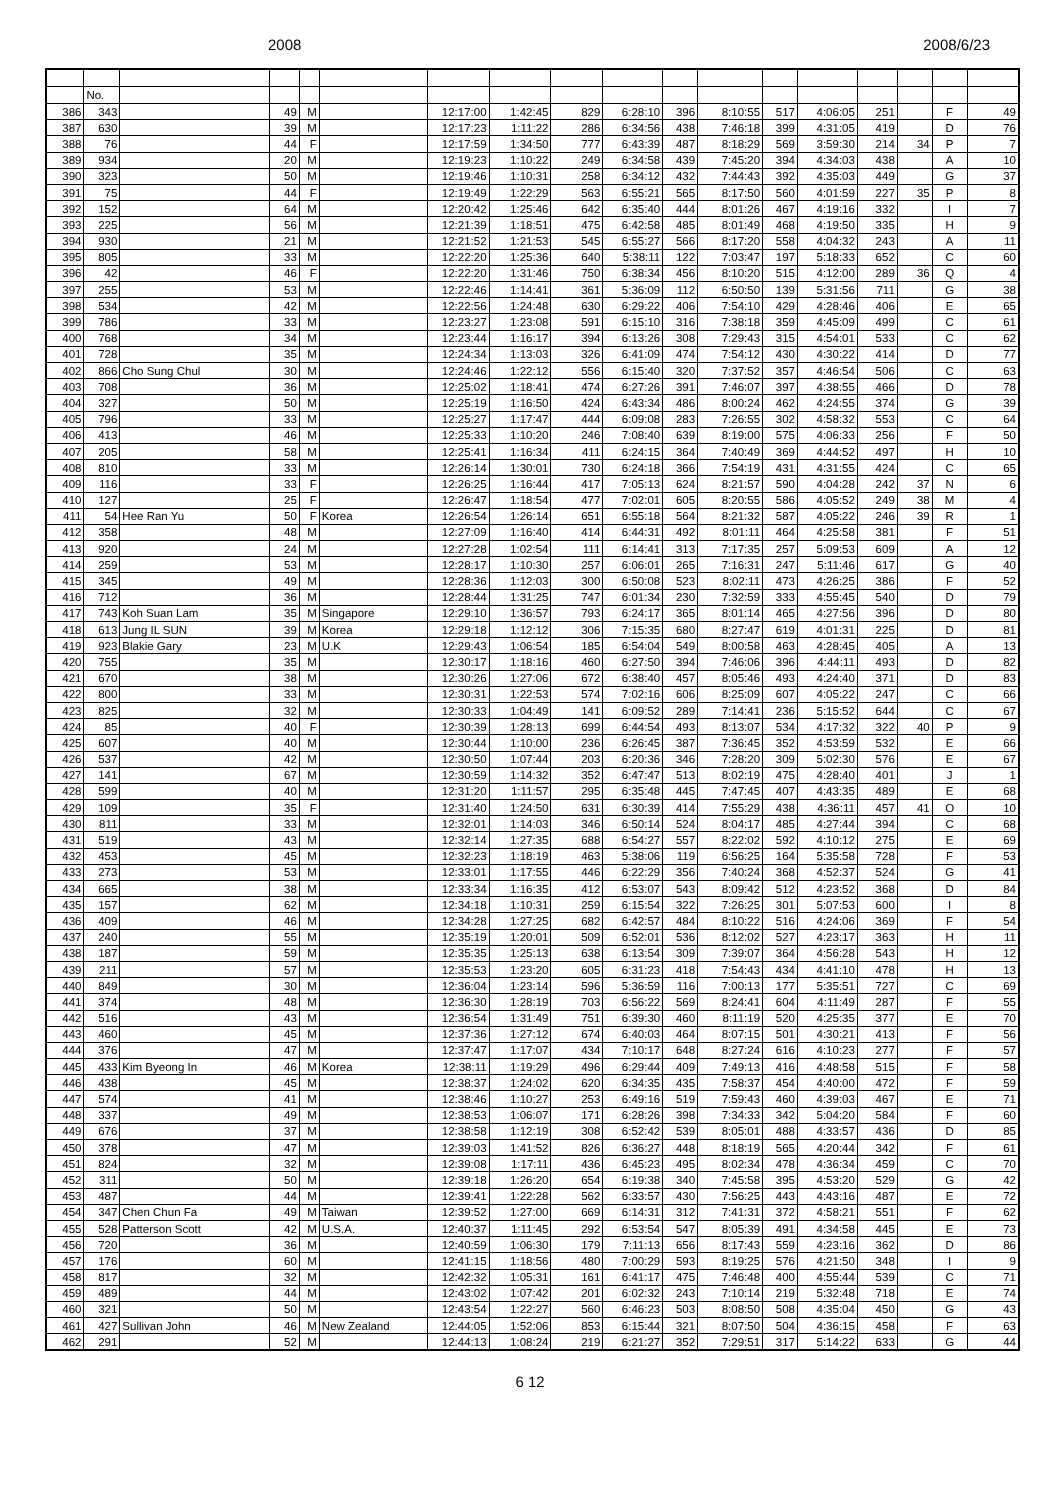2008 2008/6/23
| | No. | | | | | | | | | | | | | | | | |
| --- | --- | --- | --- | --- | --- | --- | --- | --- | --- | --- | --- | --- | --- | --- | --- | --- | --- |
| 386 | 343 | | 49 | M | | 12:17:00 | 1:42:45 | 829 | 6:28:10 | 396 | 8:10:55 | 517 | 4:06:05 | 251 | | F | 49 |
| 387 | 630 | | 39 | M | | 12:17:23 | 1:11:22 | 286 | 6:34:56 | 438 | 7:46:18 | 399 | 4:31:05 | 419 | | D | 76 |
| 388 | 76 | | 44 | F | | 12:17:59 | 1:34:50 | 777 | 6:43:39 | 487 | 8:18:29 | 569 | 3:59:30 | 214 | 34 | P | 7 |
| 389 | 934 | | 20 | M | | 12:19:23 | 1:10:22 | 249 | 6:34:58 | 439 | 7:45:20 | 394 | 4:34:03 | 438 | | A | 10 |
| 390 | 323 | | 50 | M | | 12:19:46 | 1:10:31 | 258 | 6:34:12 | 432 | 7:44:43 | 392 | 4:35:03 | 449 | | G | 37 |
| 391 | 75 | | 44 | F | | 12:19:49 | 1:22:29 | 563 | 6:55:21 | 565 | 8:17:50 | 560 | 4:01:59 | 227 | 35 | P | 8 |
| 392 | 152 | | 64 | M | | 12:20:42 | 1:25:46 | 642 | 6:35:40 | 444 | 8:01:26 | 467 | 4:19:16 | 332 | | I | 7 |
| 393 | 225 | | 56 | M | | 12:21:39 | 1:18:51 | 475 | 6:42:58 | 485 | 8:01:49 | 468 | 4:19:50 | 335 | | H | 9 |
| 394 | 930 | | 21 | M | | 12:21:52 | 1:21:53 | 545 | 6:55:27 | 566 | 8:17:20 | 558 | 4:04:32 | 243 | | A | 11 |
| 395 | 805 | | 33 | M | | 12:22:20 | 1:25:36 | 640 | 5:38:11 | 122 | 7:03:47 | 197 | 5:18:33 | 652 | | C | 60 |
| 396 | 42 | | 46 | F | | 12:22:20 | 1:31:46 | 750 | 6:38:34 | 456 | 8:10:20 | 515 | 4:12:00 | 289 | 36 | Q | 4 |
| 397 | 255 | | 53 | M | | 12:22:46 | 1:14:41 | 361 | 5:36:09 | 112 | 6:50:50 | 139 | 5:31:56 | 711 | | G | 38 |
| 398 | 534 | | 42 | M | | 12:22:56 | 1:24:48 | 630 | 6:29:22 | 406 | 7:54:10 | 429 | 4:28:46 | 406 | | E | 65 |
| 399 | 786 | | 33 | M | | 12:23:27 | 1:23:08 | 591 | 6:15:10 | 316 | 7:38:18 | 359 | 4:45:09 | 499 | | C | 61 |
| 400 | 768 | | 34 | M | | 12:23:44 | 1:16:17 | 394 | 6:13:26 | 308 | 7:29:43 | 315 | 4:54:01 | 533 | | C | 62 |
| 401 | 728 | | 35 | M | | 12:24:34 | 1:13:03 | 326 | 6:41:09 | 474 | 7:54:12 | 430 | 4:30:22 | 414 | | D | 77 |
| 402 | 866 | Cho Sung Chul | 30 | M | | 12:24:46 | 1:22:12 | 556 | 6:15:40 | 320 | 7:37:52 | 357 | 4:46:54 | 506 | | C | 63 |
| 403 | 708 | | 36 | M | | 12:25:02 | 1:18:41 | 474 | 6:27:26 | 391 | 7:46:07 | 397 | 4:38:55 | 466 | | D | 78 |
| 404 | 327 | | 50 | M | | 12:25:19 | 1:16:50 | 424 | 6:43:34 | 486 | 8:00:24 | 462 | 4:24:55 | 374 | | G | 39 |
| 405 | 796 | | 33 | M | | 12:25:27 | 1:17:47 | 444 | 6:09:08 | 283 | 7:26:55 | 302 | 4:58:32 | 553 | | C | 64 |
| 406 | 413 | | 46 | M | | 12:25:33 | 1:10:20 | 246 | 7:08:40 | 639 | 8:19:00 | 575 | 4:06:33 | 256 | | F | 50 |
| 407 | 205 | | 58 | M | | 12:25:41 | 1:16:34 | 411 | 6:24:15 | 364 | 7:40:49 | 369 | 4:44:52 | 497 | | H | 10 |
| 408 | 810 | | 33 | M | | 12:26:14 | 1:30:01 | 730 | 6:24:18 | 366 | 7:54:19 | 431 | 4:31:55 | 424 | | C | 65 |
| 409 | 116 | | 33 | F | | 12:26:25 | 1:16:44 | 417 | 7:05:13 | 624 | 8:21:57 | 590 | 4:04:28 | 242 | 37 | N | 6 |
| 410 | 127 | | 25 | F | | 12:26:47 | 1:18:54 | 477 | 7:02:01 | 605 | 8:20:55 | 586 | 4:05:52 | 249 | 38 | M | 4 |
| 411 | 54 | Hee Ran Yu | 50 | F | Korea | 12:26:54 | 1:26:14 | 651 | 6:55:18 | 564 | 8:21:32 | 587 | 4:05:22 | 246 | 39 | R | 1 |
| 412 | 358 | | 48 | M | | 12:27:09 | 1:16:40 | 414 | 6:44:31 | 492 | 8:01:11 | 464 | 4:25:58 | 381 | | F | 51 |
| 413 | 920 | | 24 | M | | 12:27:28 | 1:02:54 | 111 | 6:14:41 | 313 | 7:17:35 | 257 | 5:09:53 | 609 | | A | 12 |
| 414 | 259 | | 53 | M | | 12:28:17 | 1:10:30 | 257 | 6:06:01 | 265 | 7:16:31 | 247 | 5:11:46 | 617 | | G | 40 |
| 415 | 345 | | 49 | M | | 12:28:36 | 1:12:03 | 300 | 6:50:08 | 523 | 8:02:11 | 473 | 4:26:25 | 386 | | F | 52 |
| 416 | 712 | | 36 | M | | 12:28:44 | 1:31:25 | 747 | 6:01:34 | 230 | 7:32:59 | 333 | 4:55:45 | 540 | | D | 79 |
| 417 | 743 | Koh Suan Lam | 35 | M | Singapore | 12:29:10 | 1:36:57 | 793 | 6:24:17 | 365 | 8:01:14 | 465 | 4:27:56 | 396 | | D | 80 |
| 418 | 613 | Jung IL SUN | 39 | M | Korea | 12:29:18 | 1:12:12 | 306 | 7:15:35 | 680 | 8:27:47 | 619 | 4:01:31 | 225 | | D | 81 |
| 419 | 923 | Blakie Gary | 23 | M | U.K | 12:29:43 | 1:06:54 | 185 | 6:54:04 | 549 | 8:00:58 | 463 | 4:28:45 | 405 | | A | 13 |
| 420 | 755 | | 35 | M | | 12:30:17 | 1:18:16 | 460 | 6:27:50 | 394 | 7:46:06 | 396 | 4:44:11 | 493 | | D | 82 |
| 421 | 670 | | 38 | M | | 12:30:26 | 1:27:06 | 672 | 6:38:40 | 457 | 8:05:46 | 493 | 4:24:40 | 371 | | D | 83 |
| 422 | 800 | | 33 | M | | 12:30:31 | 1:22:53 | 574 | 7:02:16 | 606 | 8:25:09 | 607 | 4:05:22 | 247 | | C | 66 |
| 423 | 825 | | 32 | M | | 12:30:33 | 1:04:49 | 141 | 6:09:52 | 289 | 7:14:41 | 236 | 5:15:52 | 644 | | C | 67 |
| 424 | 85 | | 40 | F | | 12:30:39 | 1:28:13 | 699 | 6:44:54 | 493 | 8:13:07 | 534 | 4:17:32 | 322 | 40 | P | 9 |
| 425 | 607 | | 40 | M | | 12:30:44 | 1:10:00 | 236 | 6:26:45 | 387 | 7:36:45 | 352 | 4:53:59 | 532 | | E | 66 |
| 426 | 537 | | 42 | M | | 12:30:50 | 1:07:44 | 203 | 6:20:36 | 346 | 7:28:20 | 309 | 5:02:30 | 576 | | E | 67 |
| 427 | 141 | | 67 | M | | 12:30:59 | 1:14:32 | 352 | 6:47:47 | 513 | 8:02:19 | 475 | 4:28:40 | 401 | | J | 1 |
| 428 | 599 | | 40 | M | | 12:31:20 | 1:11:57 | 295 | 6:35:48 | 445 | 7:47:45 | 407 | 4:43:35 | 489 | | E | 68 |
| 429 | 109 | | 35 | F | | 12:31:40 | 1:24:50 | 631 | 6:30:39 | 414 | 7:55:29 | 438 | 4:36:11 | 457 | 41 | O | 10 |
| 430 | 811 | | 33 | M | | 12:32:01 | 1:14:03 | 346 | 6:50:14 | 524 | 8:04:17 | 485 | 4:27:44 | 394 | | C | 68 |
| 431 | 519 | | 43 | M | | 12:32:14 | 1:27:35 | 688 | 6:54:27 | 557 | 8:22:02 | 592 | 4:10:12 | 275 | | E | 69 |
| 432 | 453 | | 45 | M | | 12:32:23 | 1:18:19 | 463 | 5:38:06 | 119 | 6:56:25 | 164 | 5:35:58 | 728 | | F | 53 |
| 433 | 273 | | 53 | M | | 12:33:01 | 1:17:55 | 446 | 6:22:29 | 356 | 7:40:24 | 368 | 4:52:37 | 524 | | G | 41 |
| 434 | 665 | | 38 | M | | 12:33:34 | 1:16:35 | 412 | 6:53:07 | 543 | 8:09:42 | 512 | 4:23:52 | 368 | | D | 84 |
| 435 | 157 | | 62 | M | | 12:34:18 | 1:10:31 | 259 | 6:15:54 | 322 | 7:26:25 | 301 | 5:07:53 | 600 | | I | 8 |
| 436 | 409 | | 46 | M | | 12:34:28 | 1:27:25 | 682 | 6:42:57 | 484 | 8:10:22 | 516 | 4:24:06 | 369 | | F | 54 |
| 437 | 240 | | 55 | M | | 12:35:19 | 1:20:01 | 509 | 6:52:01 | 536 | 8:12:02 | 527 | 4:23:17 | 363 | | H | 11 |
| 438 | 187 | | 59 | M | | 12:35:35 | 1:25:13 | 638 | 6:13:54 | 309 | 7:39:07 | 364 | 4:56:28 | 543 | | H | 12 |
| 439 | 211 | | 57 | M | | 12:35:53 | 1:23:20 | 605 | 6:31:23 | 418 | 7:54:43 | 434 | 4:41:10 | 478 | | H | 13 |
| 440 | 849 | | 30 | M | | 12:36:04 | 1:23:14 | 596 | 5:36:59 | 116 | 7:00:13 | 177 | 5:35:51 | 727 | | C | 69 |
| 441 | 374 | | 48 | M | | 12:36:30 | 1:28:19 | 703 | 6:56:22 | 569 | 8:24:41 | 604 | 4:11:49 | 287 | | F | 55 |
| 442 | 516 | | 43 | M | | 12:36:54 | 1:31:49 | 751 | 6:39:30 | 460 | 8:11:19 | 520 | 4:25:35 | 377 | | E | 70 |
| 443 | 460 | | 45 | M | | 12:37:36 | 1:27:12 | 674 | 6:40:03 | 464 | 8:07:15 | 501 | 4:30:21 | 413 | | F | 56 |
| 444 | 376 | | 47 | M | | 12:37:47 | 1:17:07 | 434 | 7:10:17 | 648 | 8:27:24 | 616 | 4:10:23 | 277 | | F | 57 |
| 445 | 433 | Kim Byeong In | 46 | M | Korea | 12:38:11 | 1:19:29 | 496 | 6:29:44 | 409 | 7:49:13 | 416 | 4:48:58 | 515 | | F | 58 |
| 446 | 438 | | 45 | M | | 12:38:37 | 1:24:02 | 620 | 6:34:35 | 435 | 7:58:37 | 454 | 4:40:00 | 472 | | F | 59 |
| 447 | 574 | | 41 | M | | 12:38:46 | 1:10:27 | 253 | 6:49:16 | 519 | 7:59:43 | 460 | 4:39:03 | 467 | | E | 71 |
| 448 | 337 | | 49 | M | | 12:38:53 | 1:06:07 | 171 | 6:28:26 | 398 | 7:34:33 | 342 | 5:04:20 | 584 | | F | 60 |
| 449 | 676 | | 37 | M | | 12:38:58 | 1:12:19 | 308 | 6:52:42 | 539 | 8:05:01 | 488 | 4:33:57 | 436 | | D | 85 |
| 450 | 378 | | 47 | M | | 12:39:03 | 1:41:52 | 826 | 6:36:27 | 448 | 8:18:19 | 565 | 4:20:44 | 342 | | F | 61 |
| 451 | 824 | | 32 | M | | 12:39:08 | 1:17:11 | 436 | 6:45:23 | 495 | 8:02:34 | 478 | 4:36:34 | 459 | | C | 70 |
| 452 | 311 | | 50 | M | | 12:39:18 | 1:26:20 | 654 | 6:19:38 | 340 | 7:45:58 | 395 | 4:53:20 | 529 | | G | 42 |
| 453 | 487 | | 44 | M | | 12:39:41 | 1:22:28 | 562 | 6:33:57 | 430 | 7:56:25 | 443 | 4:43:16 | 487 | | E | 72 |
| 454 | 347 | Chen Chun Fa | 49 | M | Taiwan | 12:39:52 | 1:27:00 | 669 | 6:14:31 | 312 | 7:41:31 | 372 | 4:58:21 | 551 | | F | 62 |
| 455 | 528 | Patterson Scott | 42 | M | U.S.A. | 12:40:37 | 1:11:45 | 292 | 6:53:54 | 547 | 8:05:39 | 491 | 4:34:58 | 445 | | E | 73 |
| 456 | 720 | | 36 | M | | 12:40:59 | 1:06:30 | 179 | 7:11:13 | 656 | 8:17:43 | 559 | 4:23:16 | 362 | | D | 86 |
| 457 | 176 | | 60 | M | | 12:41:15 | 1:18:56 | 480 | 7:00:29 | 593 | 8:19:25 | 576 | 4:21:50 | 348 | | I | 9 |
| 458 | 817 | | 32 | M | | 12:42:32 | 1:05:31 | 161 | 6:41:17 | 475 | 7:46:48 | 400 | 4:55:44 | 539 | | C | 71 |
| 459 | 489 | | 44 | M | | 12:43:02 | 1:07:42 | 201 | 6:02:32 | 243 | 7:10:14 | 219 | 5:32:48 | 718 | | E | 74 |
| 460 | 321 | | 50 | M | | 12:43:54 | 1:22:27 | 560 | 6:46:23 | 503 | 8:08:50 | 508 | 4:35:04 | 450 | | G | 43 |
| 461 | 427 | Sullivan John | 46 | M | New Zealand | 12:44:05 | 1:52:06 | 853 | 6:15:44 | 321 | 8:07:50 | 504 | 4:36:15 | 458 | | F | 63 |
| 462 | 291 | | 52 | M | | 12:44:13 | 1:08:24 | 219 | 6:21:27 | 352 | 7:29:51 | 317 | 5:14:22 | 633 | | G | 44 |
6 12